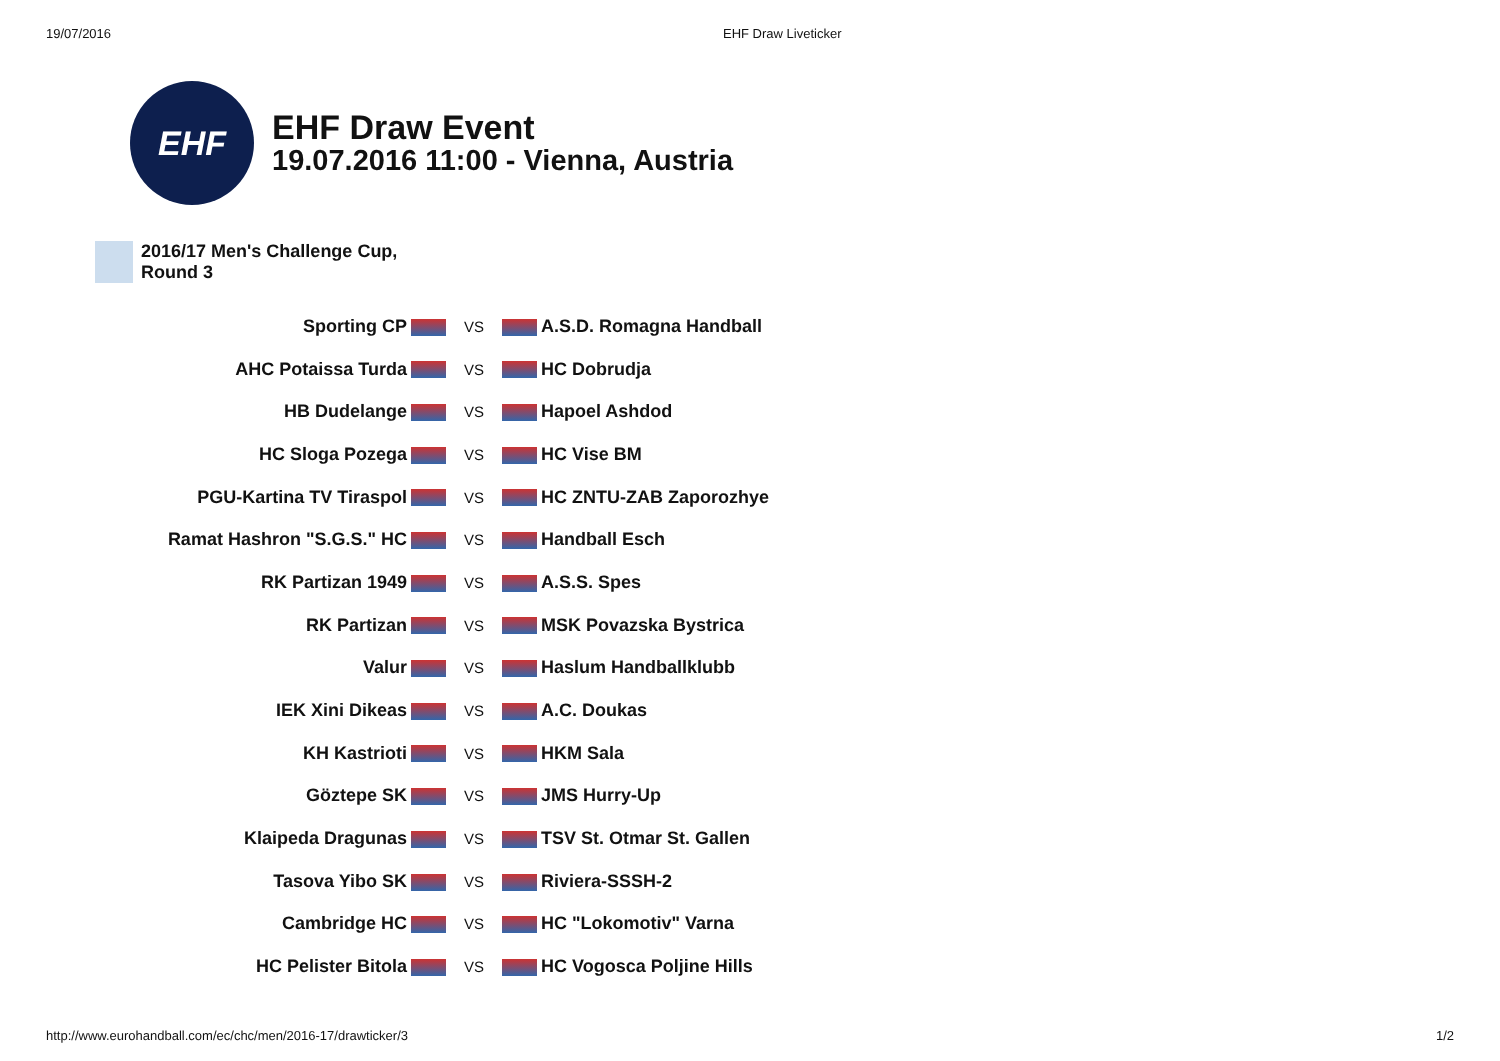19/07/2016 EHF Draw Liveticker
EHF
EHF Draw Event
19.07.2016 11:00 - Vienna, Austria
2016/17 Men's Challenge Cup,
Round 3
| Sporting CP | VS | A.S.D. Romagna Handball |
| AHC Potaissa Turda | VS | HC Dobrudja |
| HB Dudelange | VS | Hapoel Ashdod |
| HC Sloga Pozega | VS | HC Vise BM |
| PGU-Kartina TV Tiraspol | VS | HC ZNTU-ZAB Zaporozhye |
| Ramat Hashron "S.G.S." HC | VS | Handball Esch |
| RK Partizan 1949 | VS | A.S.S. Spes |
| RK Partizan | VS | MSK Povazska Bystrica |
| Valur | VS | Haslum Handballklubb |
| IEK Xini Dikeas | VS | A.C. Doukas |
| KH Kastrioti | VS | HKM Sala |
| Göztepe SK | VS | JMS Hurry-Up |
| Klaipeda Dragunas | VS | TSV St. Otmar St. Gallen |
| Tasova Yibo SK | VS | Riviera-SSSH-2 |
| Cambridge HC | VS | HC "Lokomotiv" Varna |
| HC Pelister Bitola | VS | HC Vogosca Poljine Hills |
http://www.eurohandball.com/ec/chc/men/2016-17/drawticker/3 1/2